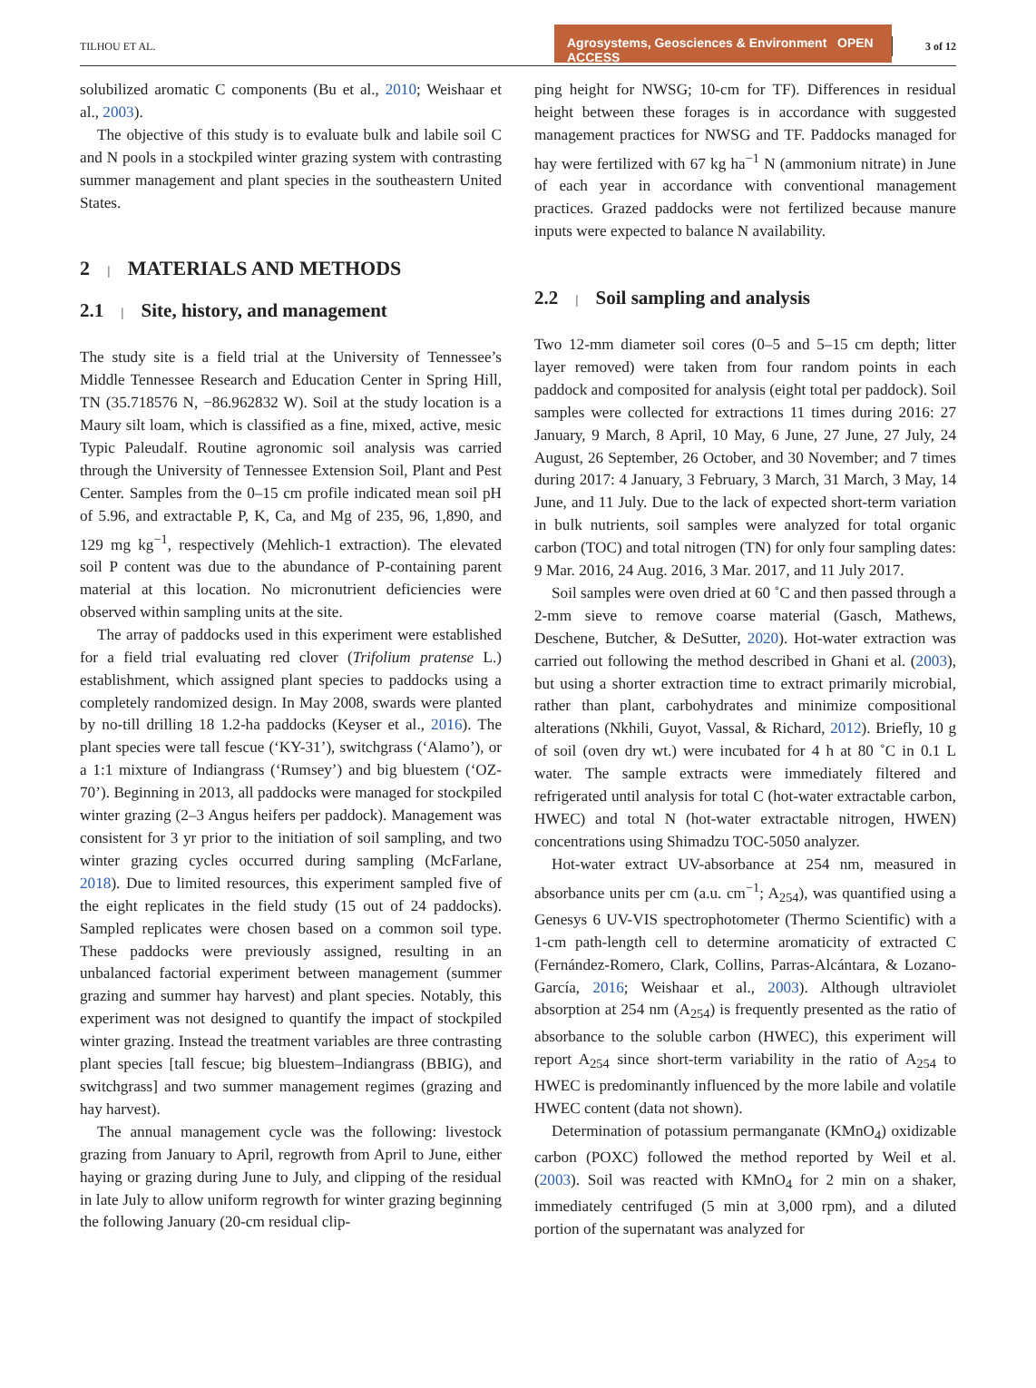TILHOU ET AL.
Agrosystems, Geosciences & Environment OPEN ACCESS
3 of 12
solubilized aromatic C components (Bu et al., 2010; Weishaar et al., 2003).
The objective of this study is to evaluate bulk and labile soil C and N pools in a stockpiled winter grazing system with contrasting summer management and plant species in the southeastern United States.
2 | MATERIALS AND METHODS
2.1 | Site, history, and management
The study site is a field trial at the University of Tennessee’s Middle Tennessee Research and Education Center in Spring Hill, TN (35.718576 N, −86.962832 W). Soil at the study location is a Maury silt loam, which is classified as a fine, mixed, active, mesic Typic Paleudalf. Routine agronomic soil analysis was carried through the University of Tennessee Extension Soil, Plant and Pest Center. Samples from the 0–15 cm profile indicated mean soil pH of 5.96, and extractable P, K, Ca, and Mg of 235, 96, 1,890, and 129 mg kg<sup>−1</sup>, respectively (Mehlich-1 extraction). The elevated soil P content was due to the abundance of P-containing parent material at this location. No micronutrient deficiencies were observed within sampling units at the site.
The array of paddocks used in this experiment were established for a field trial evaluating red clover (Trifolium pratense L.) establishment, which assigned plant species to paddocks using a completely randomized design. In May 2008, swards were planted by no-till drilling 18 1.2-ha paddocks (Keyser et al., 2016). The plant species were tall fescue (‘KY-31’), switchgrass (‘Alamo’), or a 1:1 mixture of Indiangrass (‘Rumsey’) and big bluestem (‘OZ-70’). Beginning in 2013, all paddocks were managed for stockpiled winter grazing (2–3 Angus heifers per paddock). Management was consistent for 3 yr prior to the initiation of soil sampling, and two winter grazing cycles occurred during sampling (McFarlane, 2018). Due to limited resources, this experiment sampled five of the eight replicates in the field study (15 out of 24 paddocks). Sampled replicates were chosen based on a common soil type. These paddocks were previously assigned, resulting in an unbalanced factorial experiment between management (summer grazing and summer hay harvest) and plant species. Notably, this experiment was not designed to quantify the impact of stockpiled winter grazing. Instead the treatment variables are three contrasting plant species [tall fescue; big bluestem–Indiangrass (BBIG), and switchgrass] and two summer management regimes (grazing and hay harvest).
The annual management cycle was the following: livestock grazing from January to April, regrowth from April to June, either haying or grazing during June to July, and clipping of the residual in late July to allow uniform regrowth for winter grazing beginning the following January (20-cm residual clip-
ping height for NWSG; 10-cm for TF). Differences in residual height between these forages is in accordance with suggested management practices for NWSG and TF. Paddocks managed for hay were fertilized with 67 kg ha<sup>−1</sup> N (ammonium nitrate) in June of each year in accordance with conventional management practices. Grazed paddocks were not fertilized because manure inputs were expected to balance N availability.
2.2 | Soil sampling and analysis
Two 12-mm diameter soil cores (0–5 and 5–15 cm depth; litter layer removed) were taken from four random points in each paddock and composited for analysis (eight total per paddock). Soil samples were collected for extractions 11 times during 2016: 27 January, 9 March, 8 April, 10 May, 6 June, 27 June, 27 July, 24 August, 26 September, 26 October, and 30 November; and 7 times during 2017: 4 January, 3 February, 3 March, 31 March, 3 May, 14 June, and 11 July. Due to the lack of expected short-term variation in bulk nutrients, soil samples were analyzed for total organic carbon (TOC) and total nitrogen (TN) for only four sampling dates: 9 Mar. 2016, 24 Aug. 2016, 3 Mar. 2017, and 11 July 2017.
Soil samples were oven dried at 60 ˚C and then passed through a 2-mm sieve to remove coarse material (Gasch, Mathews, Deschene, Butcher, & DeSutter, 2020). Hot-water extraction was carried out following the method described in Ghani et al. (2003), but using a shorter extraction time to extract primarily microbial, rather than plant, carbohydrates and minimize compositional alterations (Nkhili, Guyot, Vassal, & Richard, 2012). Briefly, 10 g of soil (oven dry wt.) were incubated for 4 h at 80 ˚C in 0.1 L water. The sample extracts were immediately filtered and refrigerated until analysis for total C (hot-water extractable carbon, HWEC) and total N (hot-water extractable nitrogen, HWEN) concentrations using Shimadzu TOC-5050 analyzer.
Hot-water extract UV-absorbance at 254 nm, measured in absorbance units per cm (a.u. cm<sup>−1</sup>; A<sub>254</sub>), was quantified using a Genesys 6 UV-VIS spectrophotometer (Thermo Scientific) with a 1-cm path-length cell to determine aromaticity of extracted C (Fernández-Romero, Clark, Collins, Parras-Alcántara, & Lozano-García, 2016; Weishaar et al., 2003). Although ultraviolet absorption at 254 nm (A<sub>254</sub>) is frequently presented as the ratio of absorbance to the soluble carbon (HWEC), this experiment will report A<sub>254</sub> since short-term variability in the ratio of A<sub>254</sub> to HWEC is predominantly influenced by the more labile and volatile HWEC content (data not shown).
Determination of potassium permanganate (KMnO<sub>4</sub>) oxidizable carbon (POXC) followed the method reported by Weil et al. (2003). Soil was reacted with KMnO<sub>4</sub> for 2 min on a shaker, immediately centrifuged (5 min at 3,000 rpm), and a diluted portion of the supernatant was analyzed for